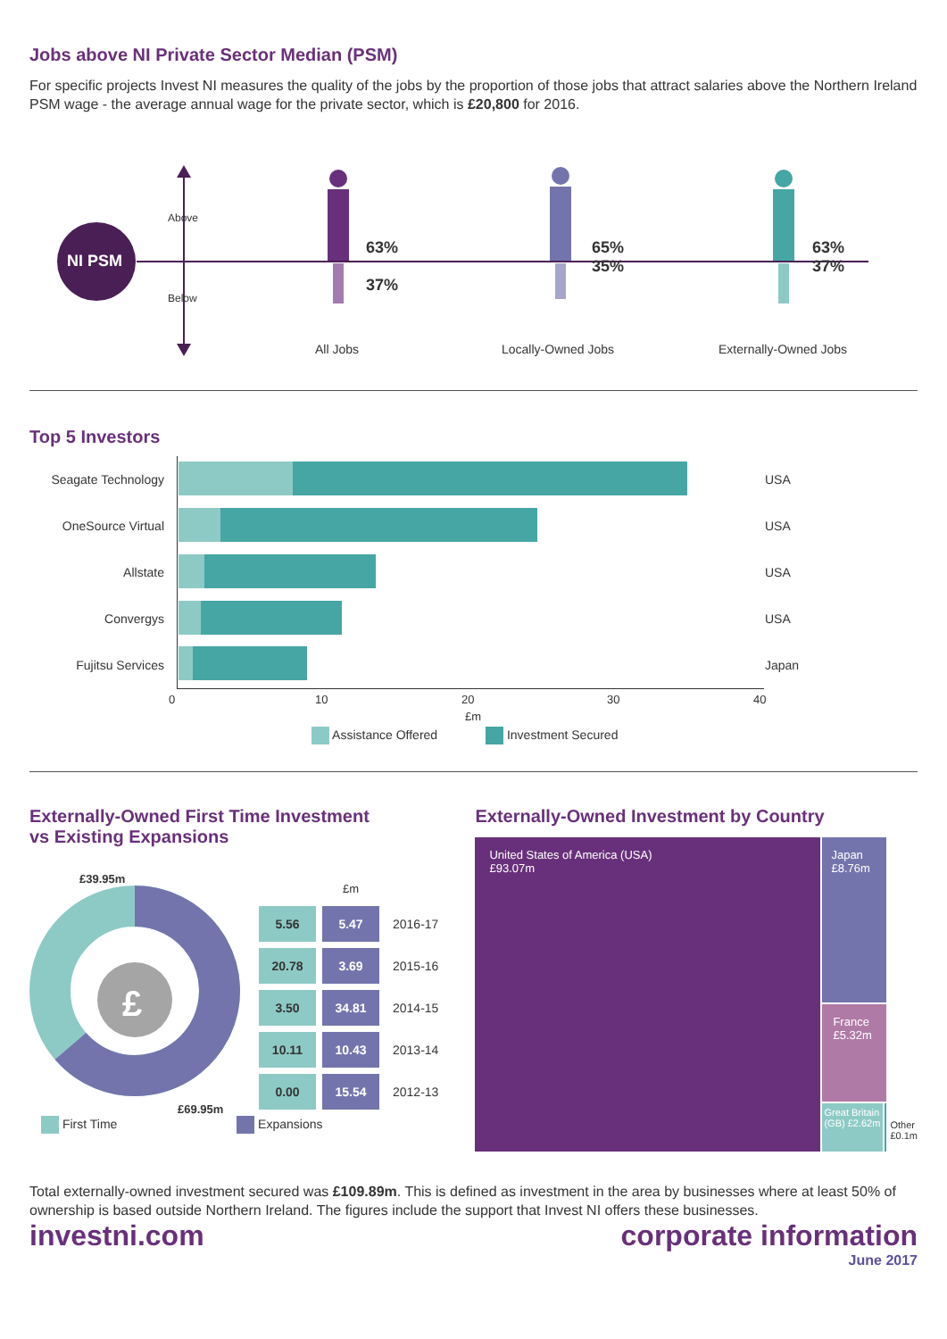Jobs above NI Private Sector Median (PSM)
For specific projects Invest NI measures the quality of the jobs by the proportion of those jobs that attract salaries above the Northern Ireland PSM wage - the average annual wage for the private sector, which is £20,800 for 2016.
NI PSM
Above
Below
63%
37%
65%
35%
63%
37%
All Jobs Locally-Owned Jobs Externally-Owned Jobs
Top 5 Investors
| Seagate Technology | | USA |
| OneSource Virtual | | USA |
| Allstate | | USA |
| Convergys | | USA |
| Fujitsu Services | | Japan |
0 10 20 30 40
£m
Assistance Offered Investment Secured
Externally-Owned First Time Investment
vs Existing Expansions
£39.95m
£
£69.95m
| | £m | |
| 5.56 | 5.47 | 2016-17 |
| 20.78 | 3.69 | 2015-16 |
| 3.50 | 34.81 | 2014-15 |
| 10.11 | 10.43 | 2013-14 |
| 0.00 | 15.54 | 2012-13 |
First Time Expansions
Externally-Owned Investment by Country
United States of America (USA)
£93.07m
Japan
£8.76m
France
£5.32m
Great Britain (GB) £2.62m
Other
£0.1m
Total externally-owned investment secured was £109.89m. This is defined as investment in the area by businesses where at least 50% of ownership is based outside Northern Ireland. The figures include the support that Invest NI offers these businesses.
investni.com corporate information
June 2017